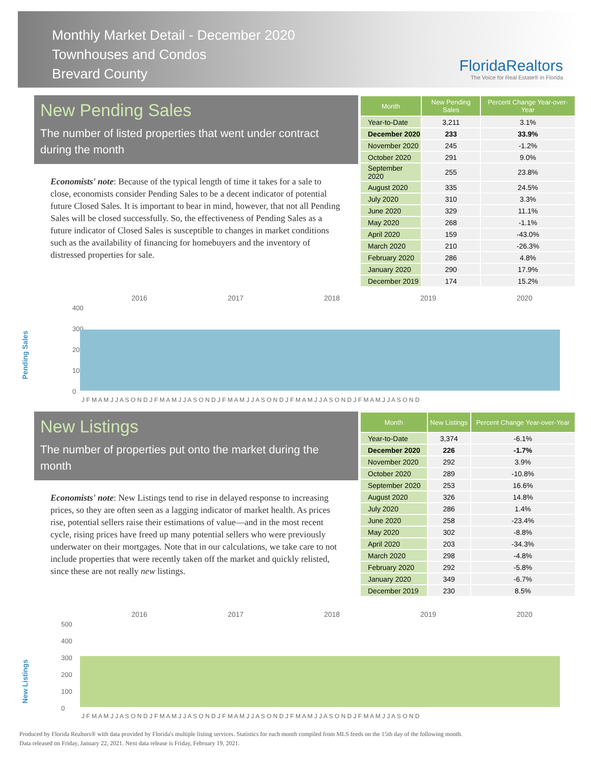Monthly Market Detail - December 2020
Townhouses and Condos
Brevard County
FloridaRealtors
The Voice for Real Estate® in Florida
New Pending Sales
The number of listed properties that went under contract during the month
Economists' note: Because of the typical length of time it takes for a sale to close, economists consider Pending Sales to be a decent indicator of potential future Closed Sales. It is important to bear in mind, however, that not all Pending Sales will be closed successfully. So, the effectiveness of Pending Sales as a future indicator of Closed Sales is susceptible to changes in market conditions such as the availability of financing for homebuyers and the inventory of distressed properties for sale.
| Month | New Pending Sales | Percent Change Year-over-Year |
| --- | --- | --- |
| Year-to-Date | 3,211 | 3.1% |
| December 2020 | 233 | 33.9% |
| November 2020 | 245 | -1.2% |
| October 2020 | 291 | 9.0% |
| September 2020 | 255 | 23.8% |
| August 2020 | 335 | 24.5% |
| July 2020 | 310 | 3.3% |
| June 2020 | 329 | 11.1% |
| May 2020 | 268 | -1.1% |
| April 2020 | 159 | -43.0% |
| March 2020 | 210 | -26.3% |
| February 2020 | 286 | 4.8% |
| January 2020 | 290 | 17.9% |
| December 2019 | 174 | 15.2% |
Pending Sales
2016
2017
2018
2019
2020
400
300
200
100
0
J F M A M J J A S O N D J F M A M J J A S O N D J F M A M J J A S O N D J F M A M J J A S O N D J F M A M J J A S O N D
New Listings
The number of properties put onto the market during the month
Economists' note: New Listings tend to rise in delayed response to increasing prices, so they are often seen as a lagging indicator of market health. As prices rise, potential sellers raise their estimations of value—and in the most recent cycle, rising prices have freed up many potential sellers who were previously underwater on their mortgages. Note that in our calculations, we take care to not include properties that were recently taken off the market and quickly relisted, since these are not really new listings.
| Month | New Listings | Percent Change Year-over-Year |
| --- | --- | --- |
| Year-to-Date | 3,374 | -6.1% |
| December 2020 | 226 | -1.7% |
| November 2020 | 292 | 3.9% |
| October 2020 | 289 | -10.8% |
| September 2020 | 253 | 16.6% |
| August 2020 | 326 | 14.8% |
| July 2020 | 286 | 1.4% |
| June 2020 | 258 | -23.4% |
| May 2020 | 302 | -8.8% |
| April 2020 | 203 | -34.3% |
| March 2020 | 298 | -4.8% |
| February 2020 | 292 | -5.8% |
| January 2020 | 349 | -6.7% |
| December 2019 | 230 | 8.5% |
New Listings
2016
2017
2018
2019
2020
500
400
300
200
100
0
J F M A M J J A S O N D J F M A M J J A S O N D J F M A M J J A S O N D J F M A M J J A S O N D J F M A M J J A S O N D
Produced by Florida Realtors® with data provided by Florida's multiple listing services. Statistics for each month compiled from MLS feeds on the 15th day of the following month.
Data released on Friday, January 22, 2021. Next data release is Friday, February 19, 2021.